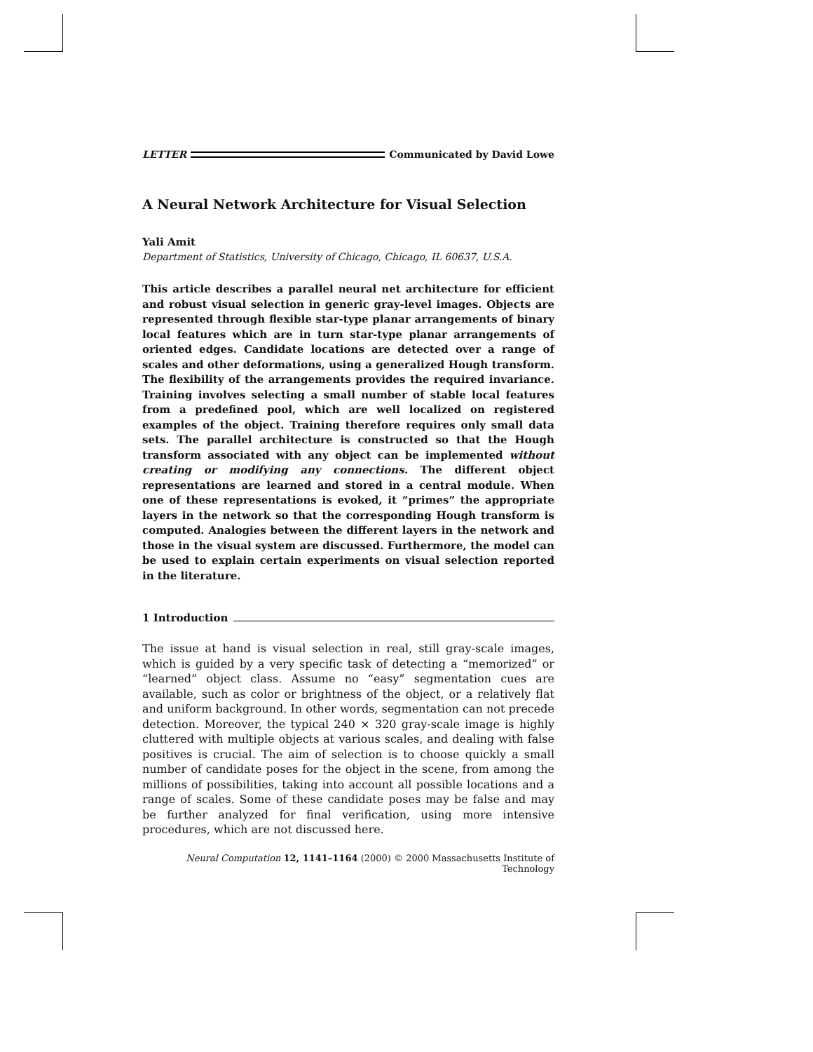LETTER
Communicated by David Lowe
A Neural Network Architecture for Visual Selection
Yali Amit
Department of Statistics, University of Chicago, Chicago, IL 60637, U.S.A.
This article describes a parallel neural net architecture for efficient and robust visual selection in generic gray-level images. Objects are represented through flexible star-type planar arrangements of binary local features which are in turn star-type planar arrangements of oriented edges. Candidate locations are detected over a range of scales and other deformations, using a generalized Hough transform. The flexibility of the arrangements provides the required invariance. Training involves selecting a small number of stable local features from a predefined pool, which are well localized on registered examples of the object. Training therefore requires only small data sets. The parallel architecture is constructed so that the Hough transform associated with any object can be implemented without creating or modifying any connections. The different object representations are learned and stored in a central module. When one of these representations is evoked, it “primes” the appropriate layers in the network so that the corresponding Hough transform is computed. Analogies between the different layers in the network and those in the visual system are discussed. Furthermore, the model can be used to explain certain experiments on visual selection reported in the literature.
1 Introduction
The issue at hand is visual selection in real, still gray-scale images, which is guided by a very specific task of detecting a “memorized” or “learned” object class. Assume no “easy” segmentation cues are available, such as color or brightness of the object, or a relatively flat and uniform background. In other words, segmentation can not precede detection. Moreover, the typical 240 × 320 gray-scale image is highly cluttered with multiple objects at various scales, and dealing with false positives is crucial. The aim of selection is to choose quickly a small number of candidate poses for the object in the scene, from among the millions of possibilities, taking into account all possible locations and a range of scales. Some of these candidate poses may be false and may be further analyzed for final verification, using more intensive procedures, which are not discussed here.
Neural Computation 12, 1141–1164 (2000) © 2000 Massachusetts Institute of Technology